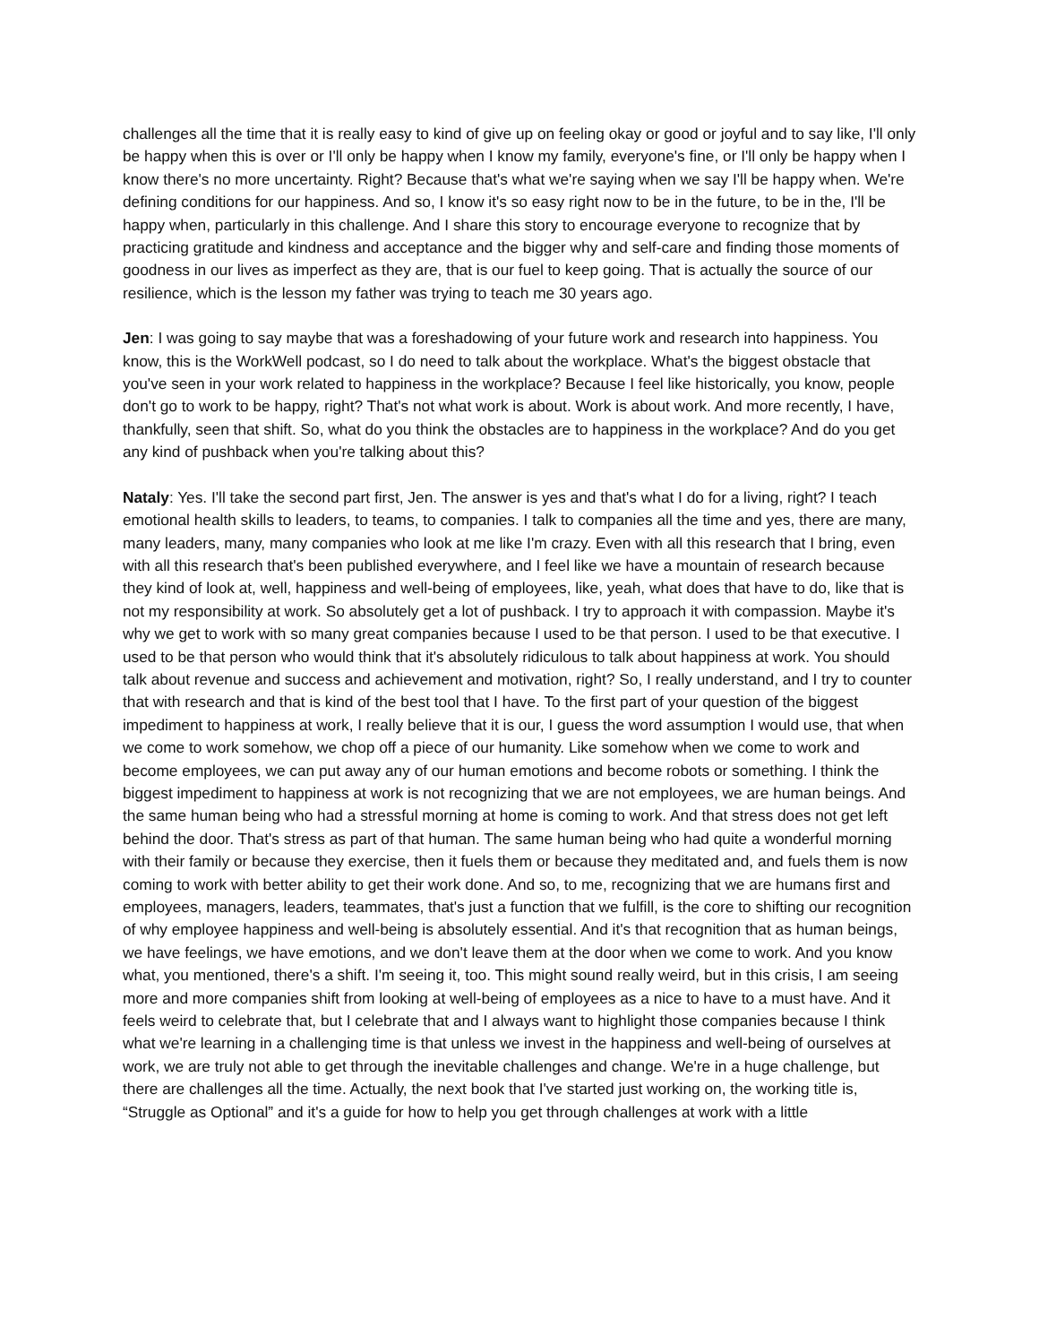challenges all the time that it is really easy to kind of give up on feeling okay or good or joyful and to say like, I'll only be happy when this is over or I'll only be happy when I know my family, everyone's fine, or I'll only be happy when I know there's no more uncertainty. Right? Because that's what we're saying when we say I'll be happy when. We're defining conditions for our happiness. And so, I know it's so easy right now to be in the future, to be in the, I'll be happy when, particularly in this challenge. And I share this story to encourage everyone to recognize that by practicing gratitude and kindness and acceptance and the bigger why and self-care and finding those moments of goodness in our lives as imperfect as they are, that is our fuel to keep going. That is actually the source of our resilience, which is the lesson my father was trying to teach me 30 years ago.
Jen: I was going to say maybe that was a foreshadowing of your future work and research into happiness. You know, this is the WorkWell podcast, so I do need to talk about the workplace. What's the biggest obstacle that you've seen in your work related to happiness in the workplace? Because I feel like historically, you know, people don't go to work to be happy, right? That's not what work is about. Work is about work. And more recently, I have, thankfully, seen that shift. So, what do you think the obstacles are to happiness in the workplace? And do you get any kind of pushback when you're talking about this?
Nataly: Yes. I'll take the second part first, Jen. The answer is yes and that's what I do for a living, right? I teach emotional health skills to leaders, to teams, to companies. I talk to companies all the time and yes, there are many, many leaders, many, many companies who look at me like I'm crazy. Even with all this research that I bring, even with all this research that's been published everywhere, and I feel like we have a mountain of research because they kind of look at, well, happiness and well-being of employees, like, yeah, what does that have to do, like that is not my responsibility at work. So absolutely get a lot of pushback. I try to approach it with compassion. Maybe it's why we get to work with so many great companies because I used to be that person. I used to be that executive. I used to be that person who would think that it's absolutely ridiculous to talk about happiness at work. You should talk about revenue and success and achievement and motivation, right? So, I really understand, and I try to counter that with research and that is kind of the best tool that I have. To the first part of your question of the biggest impediment to happiness at work, I really believe that it is our, I guess the word assumption I would use, that when we come to work somehow, we chop off a piece of our humanity. Like somehow when we come to work and become employees, we can put away any of our human emotions and become robots or something. I think the biggest impediment to happiness at work is not recognizing that we are not employees, we are human beings. And the same human being who had a stressful morning at home is coming to work. And that stress does not get left behind the door. That's stress as part of that human. The same human being who had quite a wonderful morning with their family or because they exercise, then it fuels them or because they meditated and, and fuels them is now coming to work with better ability to get their work done. And so, to me, recognizing that we are humans first and employees, managers, leaders, teammates, that's just a function that we fulfill, is the core to shifting our recognition of why employee happiness and well-being is absolutely essential. And it's that recognition that as human beings, we have feelings, we have emotions, and we don't leave them at the door when we come to work. And you know what, you mentioned, there's a shift. I'm seeing it, too. This might sound really weird, but in this crisis, I am seeing more and more companies shift from looking at well-being of employees as a nice to have to a must have. And it feels weird to celebrate that, but I celebrate that and I always want to highlight those companies because I think what we're learning in a challenging time is that unless we invest in the happiness and well-being of ourselves at work, we are truly not able to get through the inevitable challenges and change. We're in a huge challenge, but there are challenges all the time. Actually, the next book that I've started just working on, the working title is, “Struggle as Optional” and it's a guide for how to help you get through challenges at work with a little